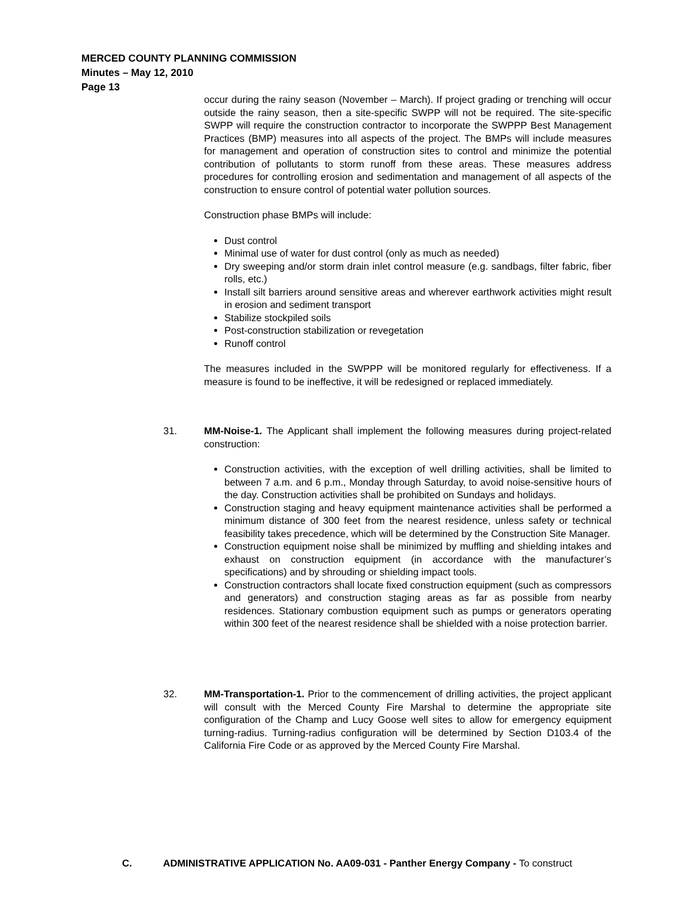MERCED COUNTY PLANNING COMMISSION
Minutes – May 12, 2010
Page 13
occur during the rainy season (November – March). If project grading or trenching will occur outside the rainy season, then a site-specific SWPP will not be required. The site-specific SWPP will require the construction contractor to incorporate the SWPPP Best Management Practices (BMP) measures into all aspects of the project. The BMPs will include measures for management and operation of construction sites to control and minimize the potential contribution of pollutants to storm runoff from these areas. These measures address procedures for controlling erosion and sedimentation and management of all aspects of the construction to ensure control of potential water pollution sources.
Construction phase BMPs will include:
Dust control
Minimal use of water for dust control (only as much as needed)
Dry sweeping and/or storm drain inlet control measure (e.g. sandbags, filter fabric, fiber rolls, etc.)
Install silt barriers around sensitive areas and wherever earthwork activities might result in erosion and sediment transport
Stabilize stockpiled soils
Post-construction stabilization or revegetation
Runoff control
The measures included in the SWPPP will be monitored regularly for effectiveness. If a measure is found to be ineffective, it will be redesigned or replaced immediately.
31.
MM-Noise-1. The Applicant shall implement the following measures during project-related construction:
Construction activities, with the exception of well drilling activities, shall be limited to between 7 a.m. and 6 p.m., Monday through Saturday, to avoid noise-sensitive hours of the day. Construction activities shall be prohibited on Sundays and holidays.
Construction staging and heavy equipment maintenance activities shall be performed a minimum distance of 300 feet from the nearest residence, unless safety or technical feasibility takes precedence, which will be determined by the Construction Site Manager.
Construction equipment noise shall be minimized by muffling and shielding intakes and exhaust on construction equipment (in accordance with the manufacturer’s specifications) and by shrouding or shielding impact tools.
Construction contractors shall locate fixed construction equipment (such as compressors and generators) and construction staging areas as far as possible from nearby residences. Stationary combustion equipment such as pumps or generators operating within 300 feet of the nearest residence shall be shielded with a noise protection barrier.
32.
MM-Transportation-1. Prior to the commencement of drilling activities, the project applicant will consult with the Merced County Fire Marshal to determine the appropriate site configuration of the Champ and Lucy Goose well sites to allow for emergency equipment turning-radius. Turning-radius configuration will be determined by Section D103.4 of the California Fire Code or as approved by the Merced County Fire Marshal.
C. ADMINISTRATIVE APPLICATION No. AA09-031 - Panther Energy Company - To construct